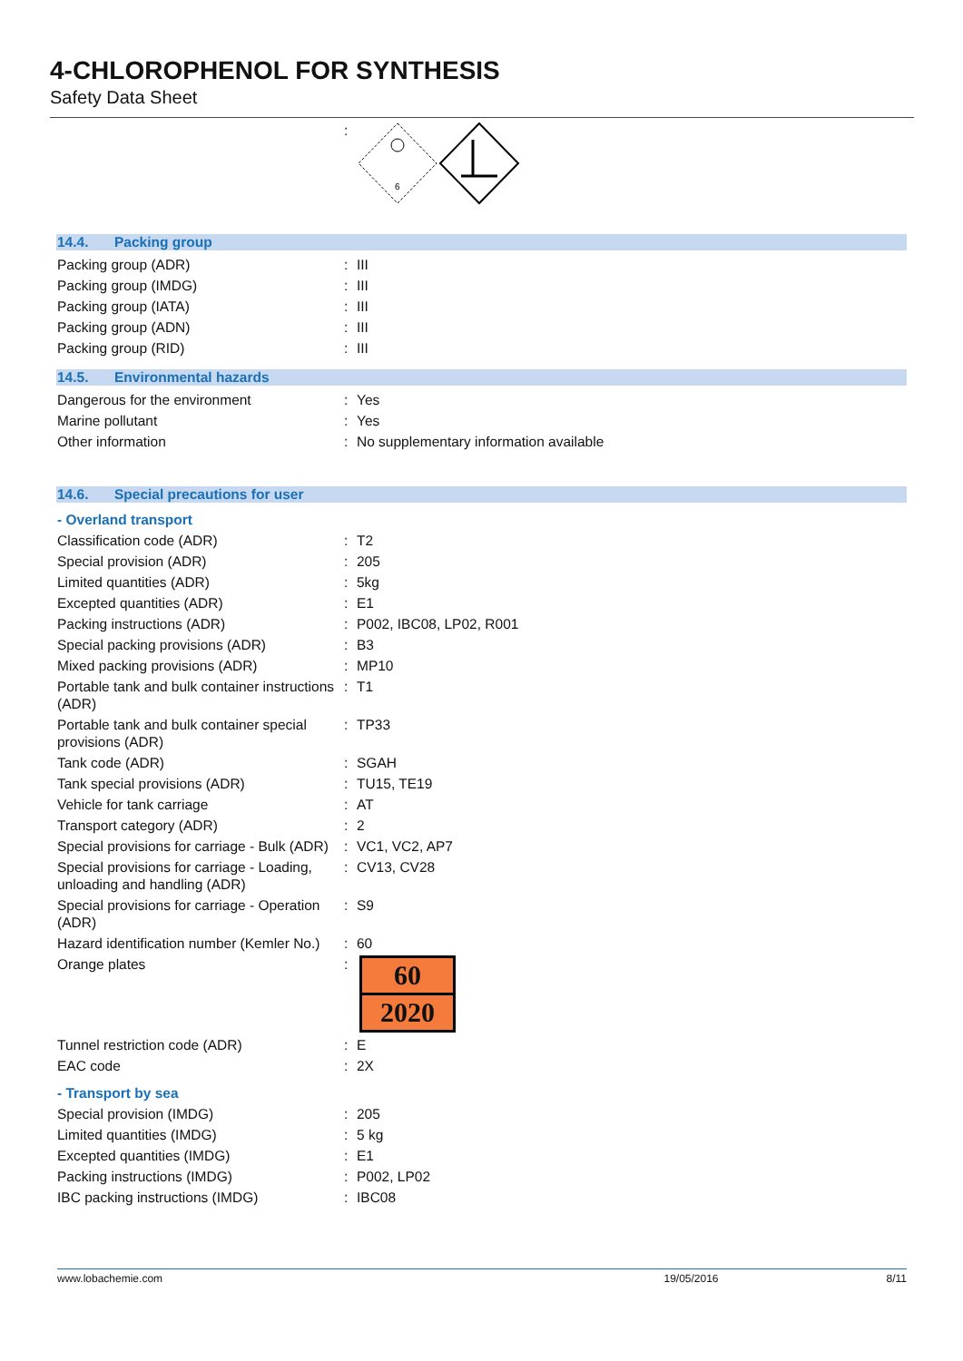4-CHLOROPHENOL FOR SYNTHESIS
Safety Data Sheet
| | : | 6 |
14.4. Packing group
| Packing group (ADR) | : | III |
| Packing group (IMDG) | : | III |
| Packing group (IATA) | : | III |
| Packing group (ADN) | : | III |
| Packing group (RID) | : | III |
14.5. Environmental hazards
| Dangerous for the environment | : | Yes |
| Marine pollutant | : | Yes |
| Other information | : | No supplementary information available |
14.6. Special precautions for user
- Overland transport
| Classification code (ADR) | : | T2 |
| Special provision (ADR) | : | 205 |
| Limited quantities (ADR) | : | 5kg |
| Excepted quantities (ADR) | : | E1 |
| Packing instructions (ADR) | : | P002, IBC08, LP02, R001 |
| Special packing provisions (ADR) | : | B3 |
| Mixed packing provisions (ADR) | : | MP10 |
| Portable tank and bulk container instructions (ADR) | : | T1 |
| Portable tank and bulk container special provisions (ADR) | : | TP33 |
| Tank code (ADR) | : | SGAH |
| Tank special provisions (ADR) | : | TU15, TE19 |
| Vehicle for tank carriage | : | AT |
| Transport category (ADR) | : | 2 |
| Special provisions for carriage - Bulk (ADR) | : | VC1, VC2, AP7 |
| Special provisions for carriage - Loading, unloading and handling (ADR) | : | CV13, CV28 |
| Special provisions for carriage - Operation (ADR) | : | S9 |
| Hazard identification number (Kemler No.) | : | 60 |
| Orange plates | : | 60 2020 |
| Tunnel restriction code (ADR) | : | E |
| EAC code | : | 2X |
- Transport by sea
| Special provision (IMDG) | : | 205 |
| Limited quantities (IMDG) | : | 5 kg |
| Excepted quantities (IMDG) | : | E1 |
| Packing instructions (IMDG) | : | P002, LP02 |
| IBC packing instructions (IMDG) | : | IBC08 |
www.lobachemie.com 19/05/2016 8/11